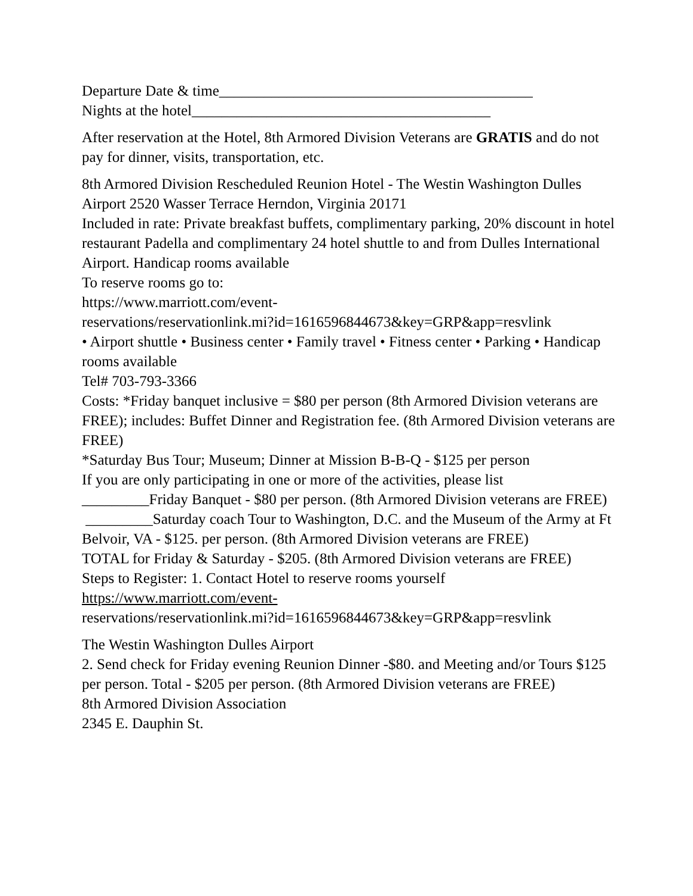Departure Date & time__________________________________________
Nights at the hotel________________________________________
After reservation at the Hotel, 8th Armored Division Veterans are GRATIS and do not pay for dinner, visits, transportation, etc.
8th Armored Division Rescheduled Reunion Hotel - The Westin Washington Dulles Airport 2520 Wasser Terrace Herndon, Virginia 20171
Included in rate: Private breakfast buffets, complimentary parking, 20% discount in hotel restaurant Padella and complimentary 24 hotel shuttle to and from Dulles International Airport. Handicap rooms available
To reserve rooms go to:
https://www.marriott.com/event-
reservations/reservationlink.mi?id=1616596844673&key=GRP&app=resvlink
• Airport shuttle • Business center • Family travel • Fitness center • Parking • Handicap rooms available
Tel# 703-793-3366
Costs: *Friday banquet inclusive = $80 per person (8th Armored Division veterans are FREE); includes: Buffet Dinner and Registration fee. (8th Armored Division veterans are FREE)
*Saturday Bus Tour; Museum; Dinner at Mission B-B-Q - $125 per person
If you are only participating in one or more of the activities, please list
_________Friday Banquet - $80 per person. (8th Armored Division veterans are FREE)
_________Saturday coach Tour to Washington, D.C. and the Museum of the Army at Ft Belvoir, VA - $125. per person. (8th Armored Division veterans are FREE)
TOTAL for Friday & Saturday - $205. (8th Armored Division veterans are FREE)
Steps to Register: 1. Contact Hotel to reserve rooms yourself
https://www.marriott.com/event-
reservations/reservationlink.mi?id=1616596844673&key=GRP&app=resvlink
The Westin Washington Dulles Airport
2. Send check for Friday evening Reunion Dinner -$80. and Meeting and/or Tours $125 per person. Total - $205 per person. (8th Armored Division veterans are FREE)
8th Armored Division Association
2345 E. Dauphin St.